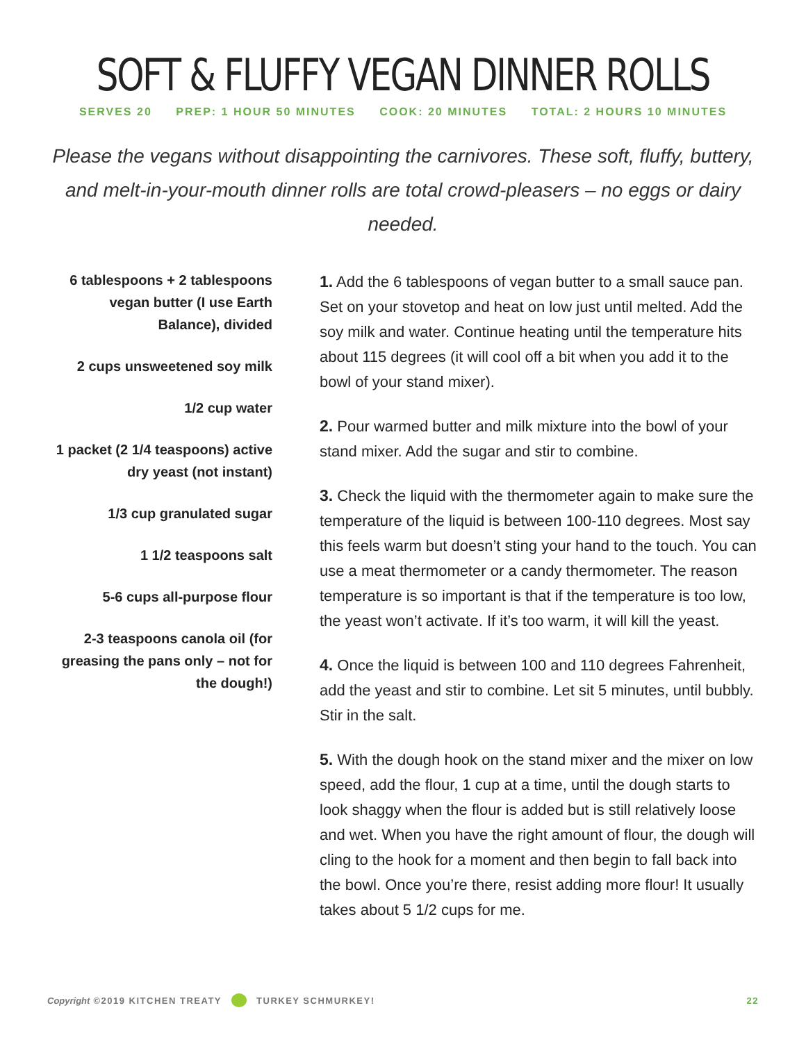SOFT & FLUFFY VEGAN DINNER ROLLS
SERVES 20 PREP: 1 HOUR 50 MINUTES COOK: 20 MINUTES TOTAL: 2 HOURS 10 MINUTES
Please the vegans without disappointing the carnivores. These soft, fluffy, buttery, and melt-in-your-mouth dinner rolls are total crowd-pleasers – no eggs or dairy needed.
6 tablespoons + 2 tablespoons vegan butter (I use Earth Balance), divided
2 cups unsweetened soy milk
1/2 cup water
1 packet (2 1/4 teaspoons) active dry yeast (not instant)
1/3 cup granulated sugar
1 1/2 teaspoons salt
5-6 cups all-purpose flour
2-3 teaspoons canola oil (for greasing the pans only – not for the dough!)
1. Add the 6 tablespoons of vegan butter to a small sauce pan. Set on your stovetop and heat on low just until melted. Add the soy milk and water. Continue heating until the temperature hits about 115 degrees (it will cool off a bit when you add it to the bowl of your stand mixer).
2. Pour warmed butter and milk mixture into the bowl of your stand mixer. Add the sugar and stir to combine.
3. Check the liquid with the thermometer again to make sure the temperature of the liquid is between 100-110 degrees. Most say this feels warm but doesn’t sting your hand to the touch. You can use a meat thermometer or a candy thermometer. The reason temperature is so important is that if the temperature is too low, the yeast won’t activate. If it’s too warm, it will kill the yeast.
4. Once the liquid is between 100 and 110 degrees Fahrenheit, add the yeast and stir to combine. Let sit 5 minutes, until bubbly. Stir in the salt.
5. With the dough hook on the stand mixer and the mixer on low speed, add the flour, 1 cup at a time, until the dough starts to look shaggy when the flour is added but is still relatively loose and wet. When you have the right amount of flour, the dough will cling to the hook for a moment and then begin to fall back into the bowl. Once you’re there, resist adding more flour! It usually takes about 5 1/2 cups for me.
Copyright ©2019 KITCHEN TREATY TURKEY SCHMURKEY! 22